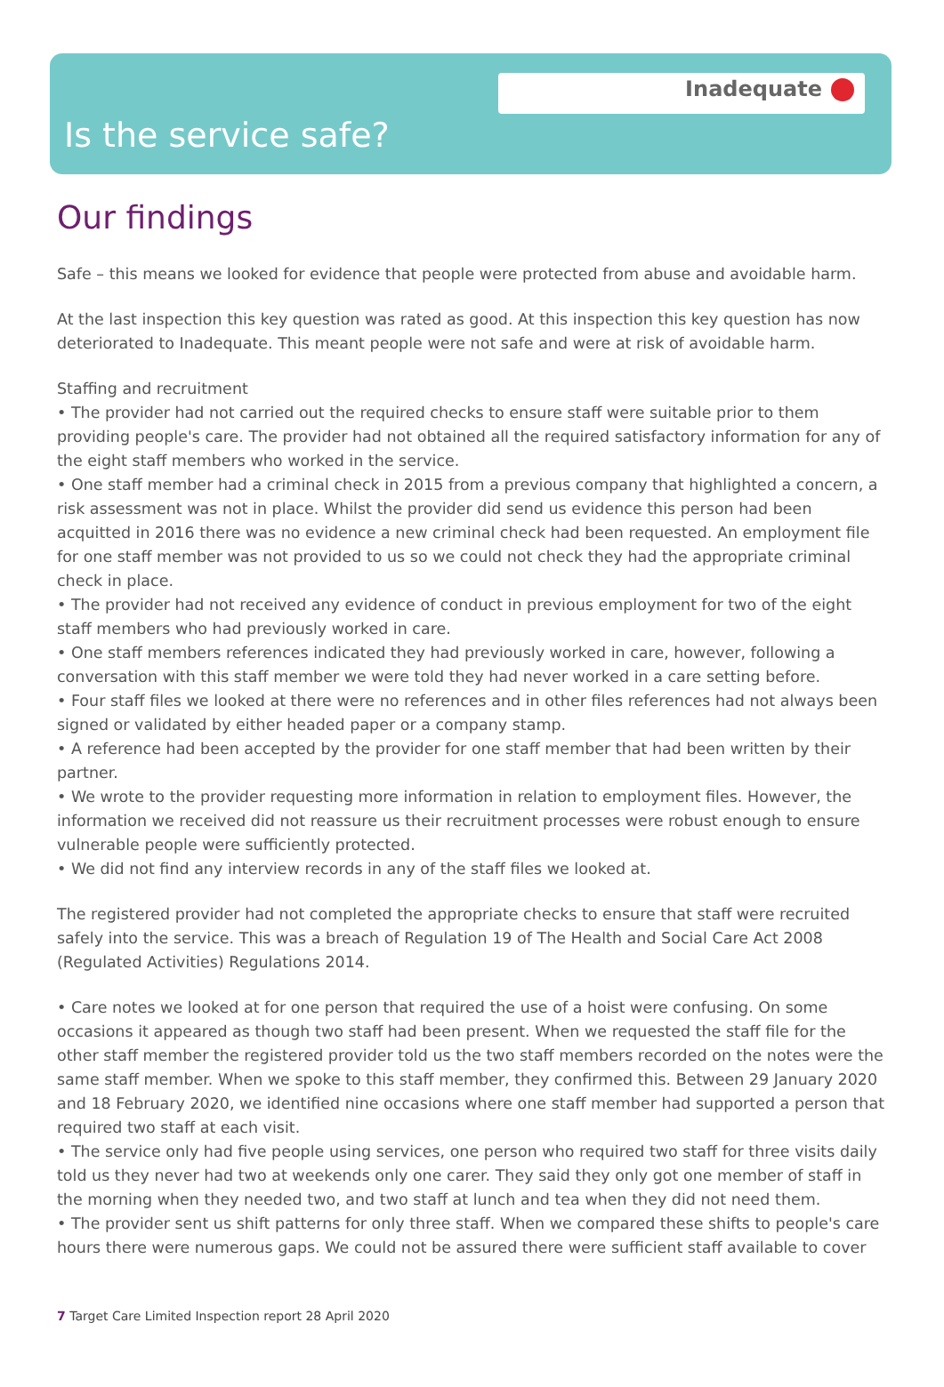Inadequate
Is the service safe?
Our findings
Safe – this means we looked for evidence that people were protected from abuse and avoidable harm.
At the last inspection this key question was rated as good. At this inspection this key question has now deteriorated to Inadequate. This meant people were not safe and were at risk of avoidable harm.
Staffing and recruitment
• The provider had not carried out the required checks to ensure staff were suitable prior to them providing people's care. The provider had not obtained all the required satisfactory information for any of the eight staff members who worked in the service.
• One staff member had a criminal check in 2015 from a previous company that highlighted a concern, a risk assessment was not in place. Whilst the provider did send us evidence this person had been acquitted in 2016 there was no evidence a new criminal check had been requested. An employment file for one staff member was not provided to us so we could not check they had the appropriate criminal check in place.
• The provider had not received any evidence of conduct in previous employment for two of the eight staff members who had previously worked in care.
• One staff members references indicated they had previously worked in care, however, following a conversation with this staff member we were told they had never worked in a care setting before.
• Four staff files we looked at there were no references and in other files references had not always been signed or validated by either headed paper or a company stamp.
• A reference had been accepted by the provider for one staff member that had been written by their partner.
• We wrote to the provider requesting more information in relation to employment files. However, the information we received did not reassure us their recruitment processes were robust enough to ensure vulnerable people were sufficiently protected.
• We did not find any interview records in any of the staff files we looked at.
The registered provider had not completed the appropriate checks to ensure that staff were recruited safely into the service. This was a breach of Regulation 19 of The Health and Social Care Act 2008 (Regulated Activities) Regulations 2014.
• Care notes we looked at for one person that required the use of a hoist were confusing. On some occasions it appeared as though two staff had been present. When we requested the staff file for the other staff member the registered provider told us the two staff members recorded on the notes were the same staff member. When we spoke to this staff member, they confirmed this. Between 29 January 2020 and 18 February 2020, we identified nine occasions where one staff member had supported a person that required two staff at each visit.
• The service only had five people using services, one person who required two staff for three visits daily told us they never had two at weekends only one carer. They said they only got one member of staff in the morning when they needed two, and two staff at lunch and tea when they did not need them.
• The provider sent us shift patterns for only three staff. When we compared these shifts to people's care hours there were numerous gaps. We could not be assured there were sufficient staff available to cover
7 Target Care Limited Inspection report 28 April 2020